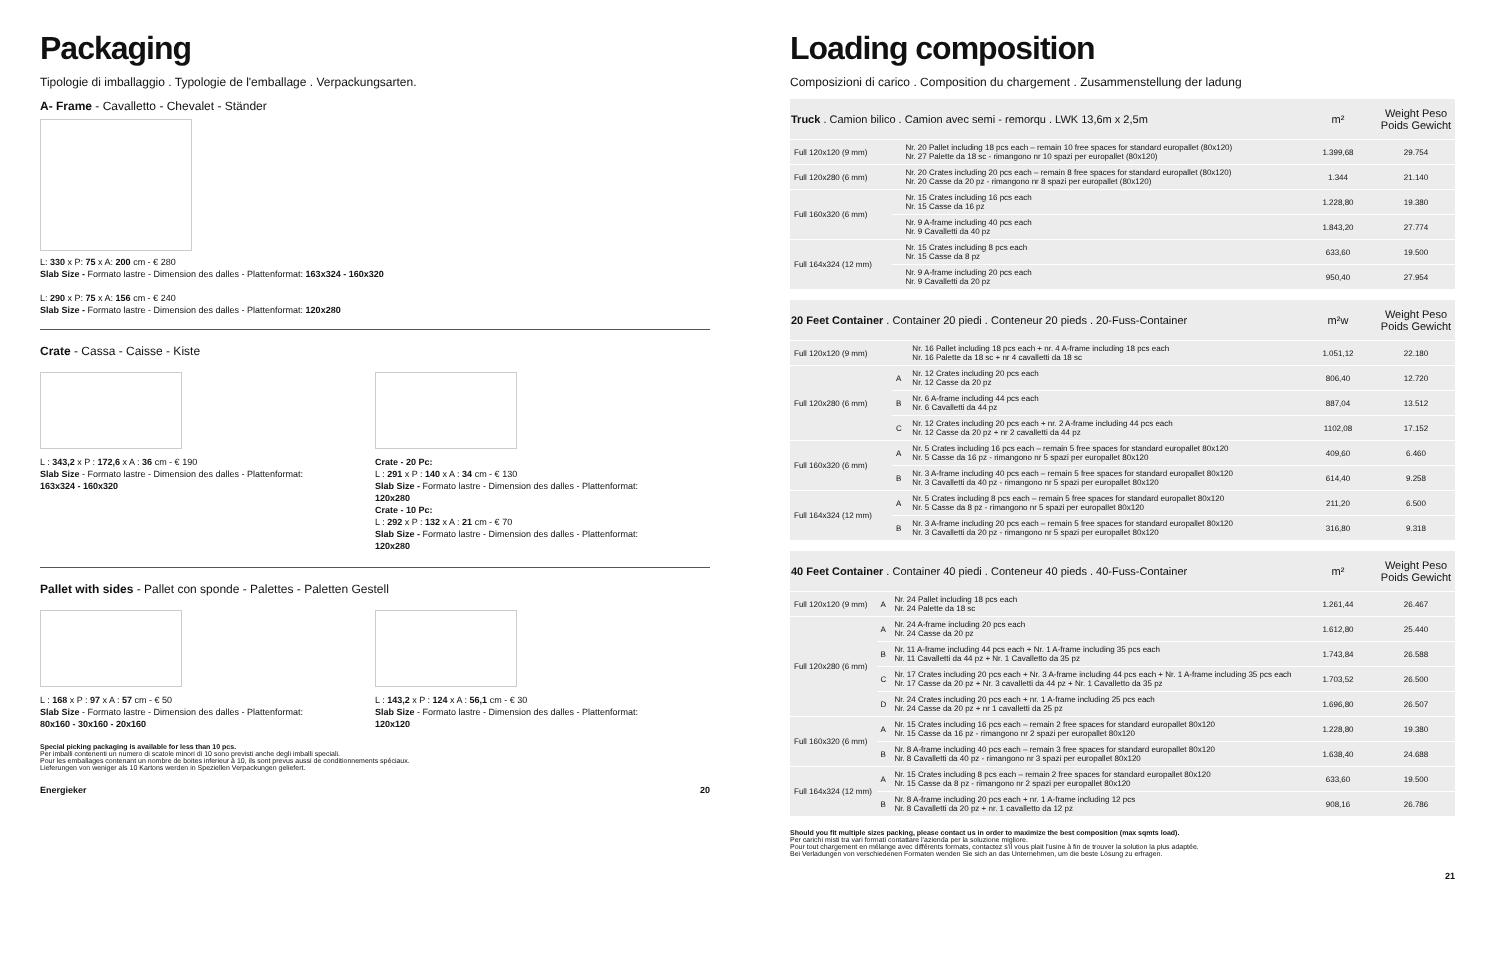Packaging
Tipologie di imballaggio . Typologie de l'emballage . Verpackungsarten.
A- Frame - Cavalletto - Chevalet - Ständer
L: 330 x P: 75 x A: 200 cm - € 280
Slab Size - Formato lastre - Dimension des dalles - Plattenformat: 163x324 - 160x320
L: 290 x P: 75 x A: 156 cm - € 240
Slab Size - Formato lastre - Dimension des dalles - Plattenformat: 120x280
Crate - Cassa - Caisse - Kiste
L : 343,2 x P : 172,6 x A : 36 cm - € 190
Slab Size - Formato lastre - Dimension des dalles - Plattenformat:
163x324 - 160x320
Crate - 20 Pc:
L : 291 x P : 140 x A : 34 cm - € 130
Slab Size - Formato lastre - Dimension des dalles - Plattenformat:
120x280
Crate - 10 Pc:
L : 292 x P : 132 x A : 21 cm - € 70
Slab Size - Formato lastre - Dimension des dalles - Plattenformat:
120x280
Pallet with sides - Pallet con sponde - Palettes - Paletten Gestell
L : 168 x P : 97 x A : 57 cm - € 50
Slab Size - Formato lastre - Dimension des dalles - Plattenformat:
80x160 - 30x160 - 20x160
L : 143,2 x P : 124 x A : 56,1 cm - € 30
Slab Size - Formato lastre - Dimension des dalles - Plattenformat:
120x120
Special picking packaging is available for less than 10 pcs.
Per imballi contenenti un numero di scatole minori di 10 sono previsti anche degli imballi speciali.
Pour les emballages contenant un nombre de boites inferieur à 10, ils sont prevus aussi de conditionnements spéciaux.
Lieferungen von weniger als 10 Kartons werden in Speziellen Verpackungen geliefert.
Energieker 20
Loading composition
Composizioni di carico . Composition du chargement . Zusammenstellung der ladung
| Truck . Camion bilico . Camion avec semi - remorqu . LWK 13,6m x 2,5m | | | m² | Weight Peso Poids Gewicht |
| Full 120x120 (9 mm) | | Nr. 20 Pallet including 18 pcs each – remain 10 free spaces for standard europallet (80x120) Nr. 27 Palette da 18 sc - rimangono nr 10 spazi per europallet (80x120) | 1.399,68 | 29.754 |
| Full 120x280 (6 mm) | | Nr. 20 Crates including 20 pcs each – remain 8 free spaces for standard europallet (80x120) Nr. 20 Casse da 20 pz - rimangono nr 8 spazi per europallet (80x120) | 1.344 | 21.140 |
| Full 160x320 (6 mm) | | Nr. 15 Crates including 16 pcs each Nr. 15 Casse da 16 pz | 1.228,80 | 19.380 |
| | | Nr. 9 A-frame including 40 pcs each Nr. 9 Cavalletti da 40 pz | 1.843,20 | 27.774 |
| Full 164x324 (12 mm) | | Nr. 15 Crates including 8 pcs each Nr. 15 Casse da 8 pz | 633,60 | 19.500 |
| | | Nr. 9 A-frame including 20 pcs each Nr. 9 Cavalletti da 20 pz | 950,40 | 27.954 |
| 20 Feet Container . Container 20 piedi . Conteneur 20 pieds . 20-Fuss-Container | | | m²w | Weight Peso Poids Gewicht |
| Full 120x120 (9 mm) | | Nr. 16 Pallet including 18 pcs each + nr. 4 A-frame including 18 pcs each Nr. 16 Palette da 18 sc + nr 4 cavalletti da 18 sc | 1.051,12 | 22.180 |
| Full 120x280 (6 mm) | A | Nr. 12 Crates including 20 pcs each Nr. 12 Casse da 20 pz | 806,40 | 12.720 |
| | B | Nr. 6 A-frame including 44 pcs each Nr. 6 Cavalletti da 44 pz | 887,04 | 13.512 |
| | C | Nr. 12 Crates including 20 pcs each + nr. 2 A-frame including 44 pcs each Nr. 12 Casse da 20 pz + nr 2 cavalletti da 44 pz | 1102,08 | 17.152 |
| Full 160x320 (6 mm) | A | Nr. 5 Crates including 16 pcs each – remain 5 free spaces for standard europallet 80x120 Nr. 5 Casse da 16 pz - rimangono nr 5 spazi per europallet 80x120 | 409,60 | 6.460 |
| | B | Nr. 3 A-frame including 40 pcs each – remain 5 free spaces for standard europallet 80x120 Nr. 3 Cavalletti da 40 pz - rimangono nr 5 spazi per europallet 80x120 | 614,40 | 9.258 |
| Full 164x324 (12 mm) | A | Nr. 5 Crates including 8 pcs each – remain 5 free spaces for standard europallet 80x120 Nr. 5 Casse da 8 pz - rimangono nr 5 spazi per europallet 80x120 | 211,20 | 6.500 |
| | B | Nr. 3 A-frame including 20 pcs each – remain 5 free spaces for standard europallet 80x120 Nr. 3 Cavalletti da 20 pz - rimangono nr 5 spazi per europallet 80x120 | 316,80 | 9.318 |
| 40 Feet Container . Container 40 piedi . Conteneur 40 pieds . 40-Fuss-Container | | | m² | Weight Peso Poids Gewicht |
| Full 120x120 (9 mm) | A | Nr. 24 Pallet including 18 pcs each Nr. 24 Palette da 18 sc | 1.261,44 | 26.467 |
| Full 120x280 (6 mm) | A | Nr. 24 A-frame including 20 pcs each Nr. 24 Casse da 20 pz | 1.612,80 | 25.440 |
| | B | Nr. 11 A-frame including 44 pcs each + Nr. 1 A-frame including 35 pcs each Nr. 11 Cavalletti da 44 pz + Nr. 1 Cavalletto da 35 pz | 1.743,84 | 26.588 |
| | C | Nr. 17 Crates including 20 pcs each + Nr. 3 A-frame including 44 pcs each + Nr. 1 A-frame including 35 pcs each Nr. 17 Casse da 20 pz + Nr. 3 cavalletti da 44 pz + Nr. 1 Cavalletto da 35 pz | 1.703,52 | 26.500 |
| | D | Nr. 24 Crates including 20 pcs each + nr. 1 A-frame including 25 pcs each Nr. 24 Casse da 20 pz + nr 1 cavalletti da 25 pz | 1.696,80 | 26.507 |
| Full 160x320 (6 mm) | A | Nr. 15 Crates including 16 pcs each – remain 2 free spaces for standard europallet 80x120 Nr. 15 Casse da 16 pz - rimangono nr 2 spazi per europallet 80x120 | 1.228,80 | 19.380 |
| | B | Nr. 8 A-frame including 40 pcs each – remain 3 free spaces for standard europallet 80x120 Nr. 8 Cavalletti da 40 pz - rimangono nr 3 spazi per europallet 80x120 | 1.638,40 | 24.688 |
| Full 164x324 (12 mm) | A | Nr. 15 Crates including 8 pcs each – remain 2 free spaces for standard europallet 80x120 Nr. 15 Casse da 8 pz - rimangono nr 2 spazi per europallet 80x120 | 633,60 | 19.500 |
| | B | Nr. 8 A-frame including 20 pcs each + nr. 1 A-frame including 12 pcs Nr. 8 Cavalletti da 20 pz + nr. 1 cavalletto da 12 pz | 908,16 | 26.786 |
Should you fit multiple sizes packing, please contact us in order to maximize the best composition (max sqmts load).
Per carichi misti tra vari formati contattare l'azienda per la soluzione migliore.
Pour tout chargement en mélange avec différents formats, contactez s'il vous plait l'usine à fin de trouver la solution la plus adaptée.
Bei Verladungen von verschiedenen Formaten wenden Sie sich an das Unternehmen, um die beste Lösung zu erfragen.
21